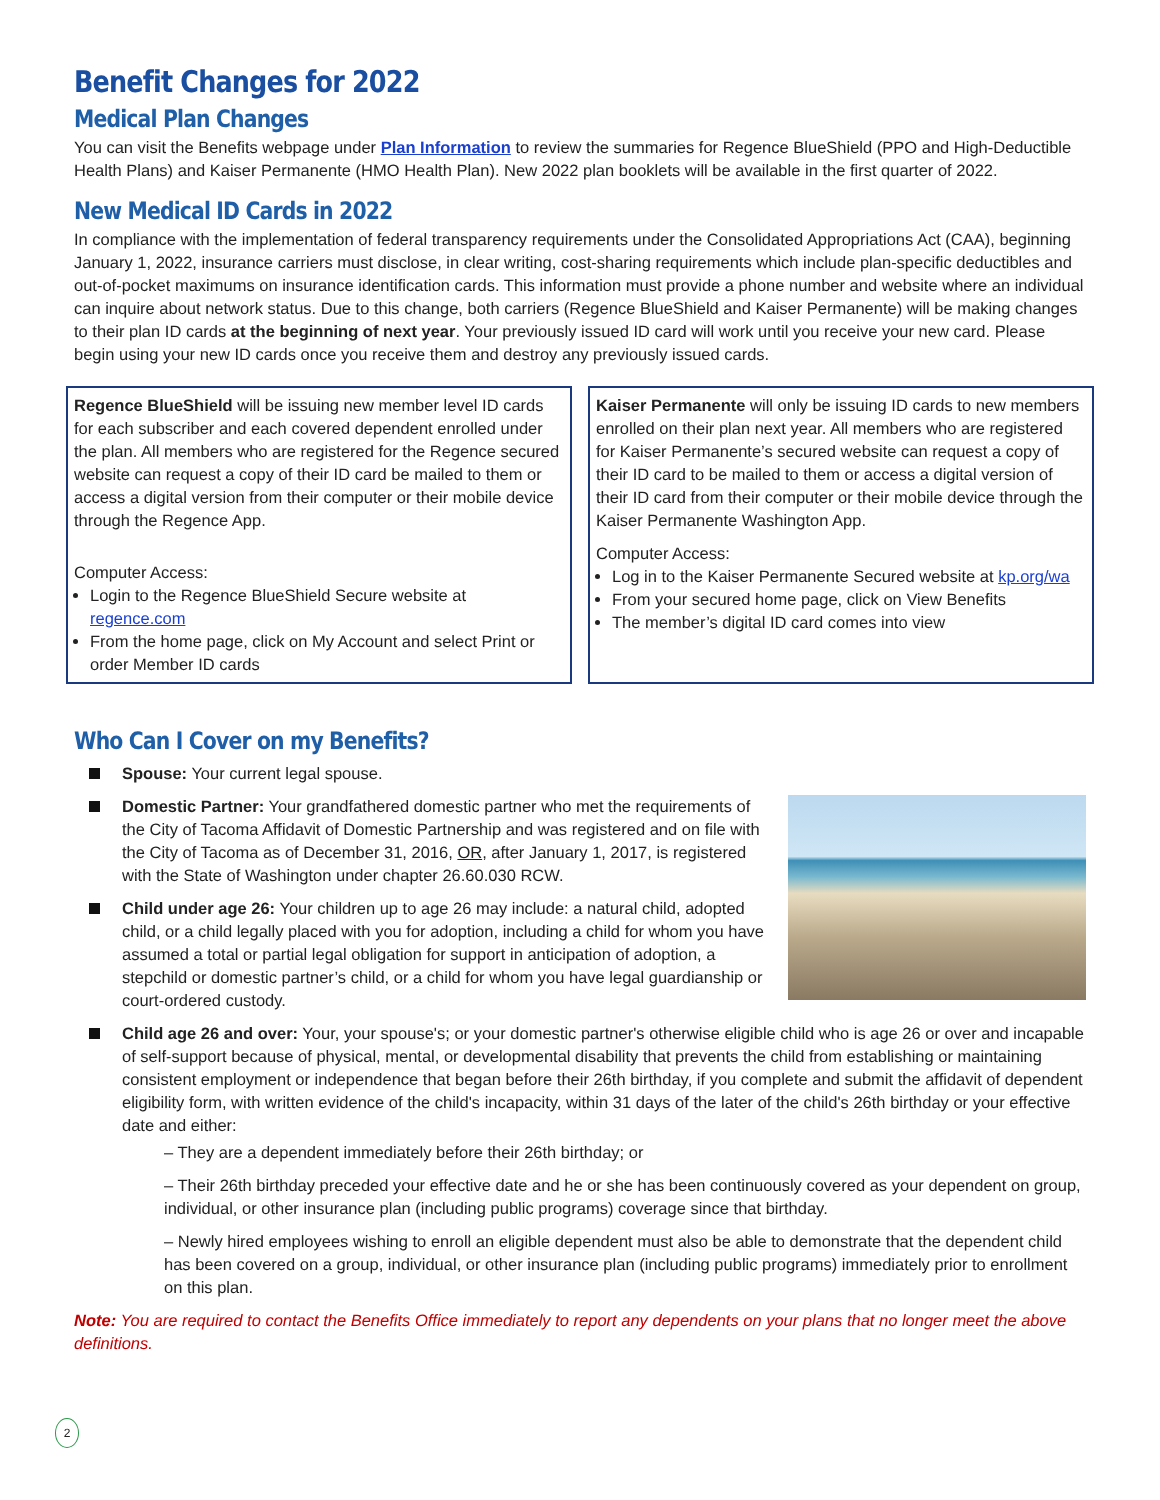Benefit Changes for 2022
Medical Plan Changes
You can visit the Benefits webpage under Plan Information to review the summaries for Regence BlueShield (PPO and High-Deductible Health Plans) and Kaiser Permanente (HMO Health Plan). New 2022 plan booklets will be available in the first quarter of 2022.
New Medical ID Cards in 2022
In compliance with the implementation of federal transparency requirements under the Consolidated Appropriations Act (CAA), beginning January 1, 2022, insurance carriers must disclose, in clear writing, cost-sharing requirements which include plan-specific deductibles and out-of-pocket maximums on insurance identification cards. This information must provide a phone number and website where an individual can inquire about network status. Due to this change, both carriers (Regence BlueShield and Kaiser Permanente) will be making changes to their plan ID cards at the beginning of next year. Your previously issued ID card will work until you receive your new card. Please begin using your new ID cards once you receive them and destroy any previously issued cards.
Regence BlueShield will be issuing new member level ID cards for each subscriber and each covered dependent enrolled under the plan. All members who are registered for the Regence secured website can request a copy of their ID card be mailed to them or access a digital version from their computer or their mobile device through the Regence App.
Computer Access:
Login to the Regence BlueShield Secure website at regence.com
From the home page, click on My Account and select Print or order Member ID cards
Kaiser Permanente will only be issuing ID cards to new members enrolled on their plan next year. All members who are registered for Kaiser Permanente’s secured website can request a copy of their ID card to be mailed to them or access a digital version of their ID card from their computer or their mobile device through the Kaiser Permanente Washington App.
Computer Access:
Log in to the Kaiser Permanente Secured website at kp.org/wa
From your secured home page, click on View Benefits
The member’s digital ID card comes into view
Who Can I Cover on my Benefits?
Spouse: Your current legal spouse.
Domestic Partner: Your grandfathered domestic partner who met the requirements of the City of Tacoma Affidavit of Domestic Partnership and was registered and on file with the City of Tacoma as of December 31, 2016, OR, after January 1, 2017, is registered with the State of Washington under chapter 26.60.030 RCW.
Child under age 26: Your children up to age 26 may include: a natural child, adopted child, or a child legally placed with you for adoption, including a child for whom you have assumed a total or partial legal obligation for support in anticipation of adoption, a stepchild or domestic partner’s child, or a child for whom you have legal guardianship or court-ordered custody.
Child age 26 and over: Your, your spouse's; or your domestic partner's otherwise eligible child who is age 26 or over and incapable of self-support because of physical, mental, or developmental disability that prevents the child from establishing or maintaining consistent employment or independence that began before their 26th birthday, if you complete and submit the affidavit of dependent eligibility form, with written evidence of the child's incapacity, within 31 days of the later of the child's 26th birthday or your effective date and either:
– They are a dependent immediately before their 26th birthday; or
– Their 26th birthday preceded your effective date and he or she has been continuously covered as your dependent on group, individual, or other insurance plan (including public programs) coverage since that birthday.
– Newly hired employees wishing to enroll an eligible dependent must also be able to demonstrate that the dependent child has been covered on a group, individual, or other insurance plan (including public programs) immediately prior to enrollment on this plan.
Note: You are required to contact the Benefits Office immediately to report any dependents on your plans that no longer meet the above definitions.
2